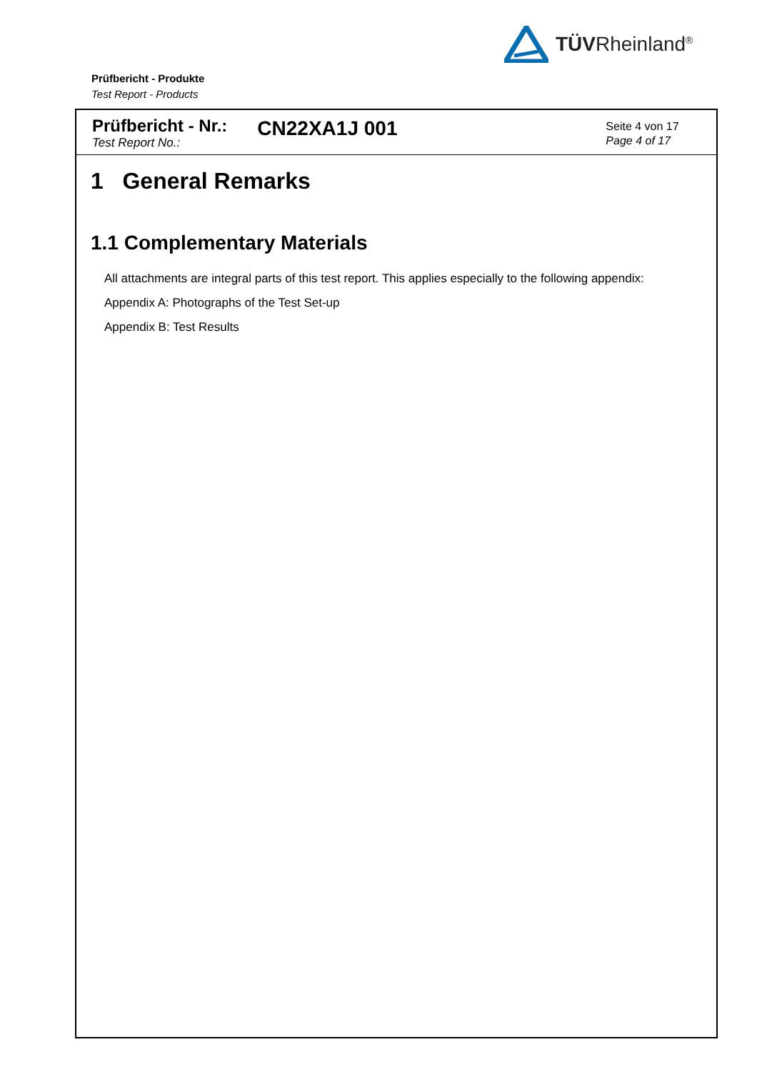TÜVRheinland<sup>®</sup>
Prüfbericht - Produkte
Test Report - Products
Prüfbericht - Nr.:
Test Report No.:
CN22XA1J 001
Seite 4 von 17
Page 4 of 17
1 General Remarks
1.1 Complementary Materials
All attachments are integral parts of this test report. This applies especially to the following appendix:
Appendix A: Photographs of the Test Set-up
Appendix B: Test Results